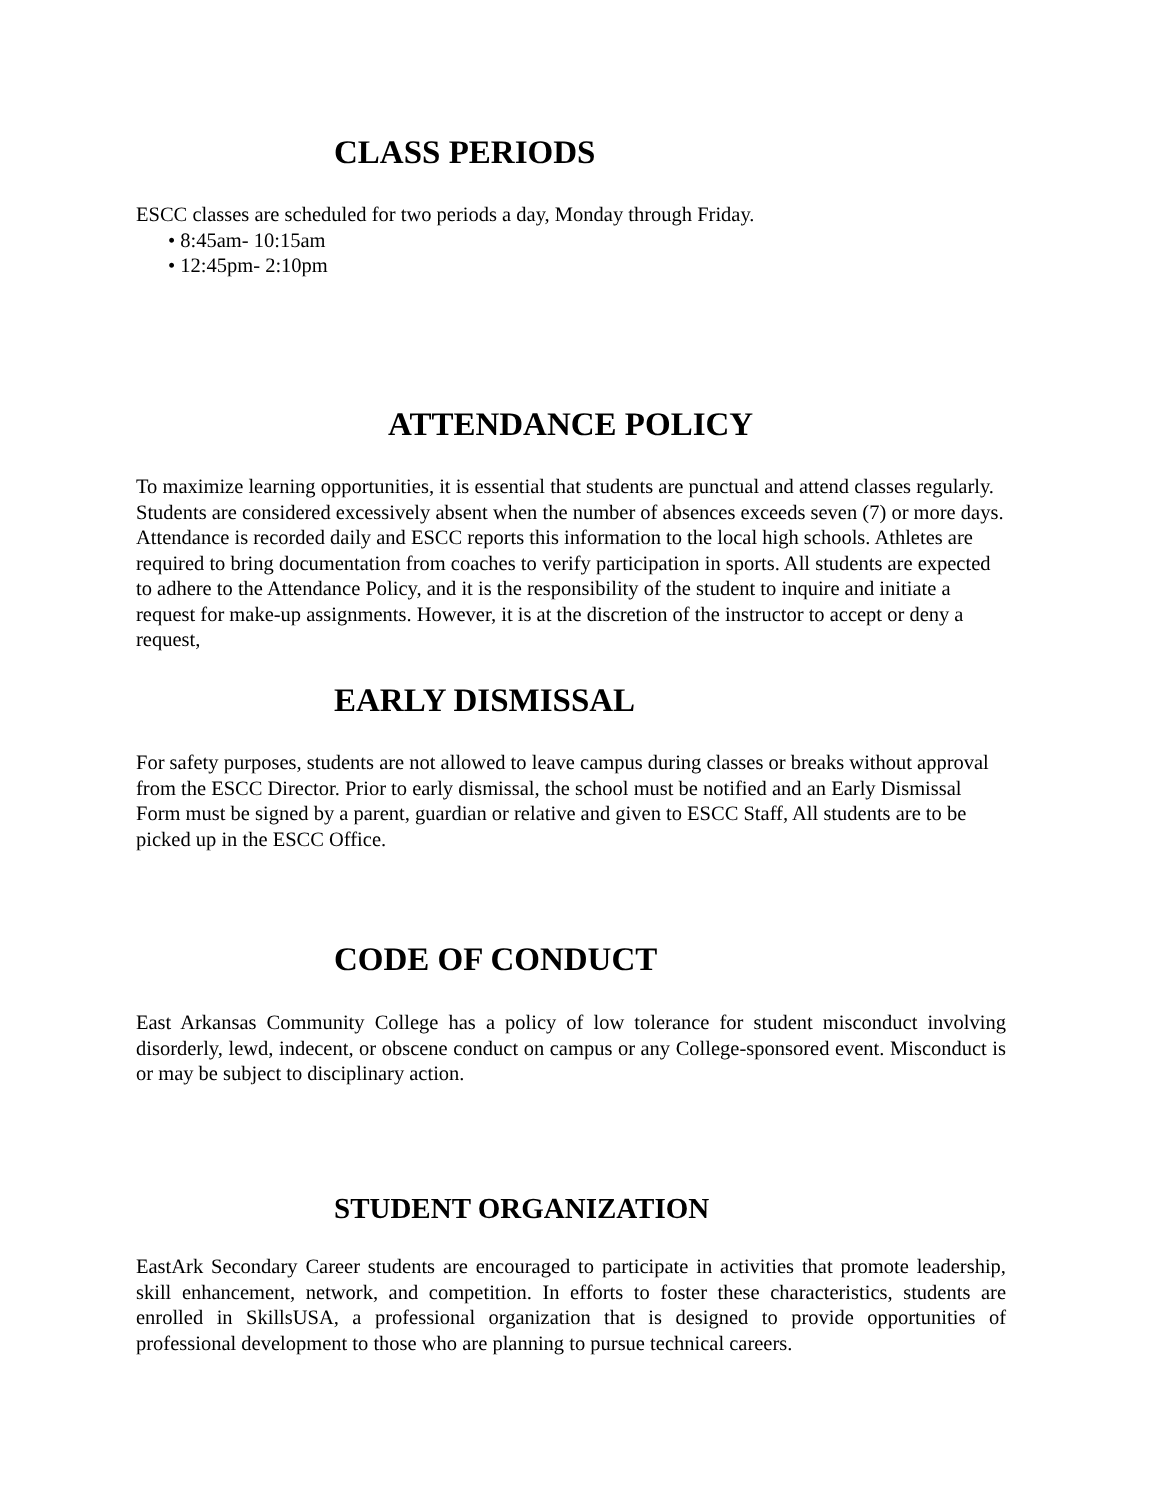CLASS PERIODS
ESCC classes are scheduled for two periods a day, Monday through Friday.
• 8:45am- 10:15am
• 12:45pm- 2:10pm
ATTENDANCE POLICY
To maximize learning opportunities, it is essential that students are punctual and attend classes regularly. Students are considered excessively absent when the number of absences exceeds seven (7) or more days. Attendance is recorded daily and ESCC reports this information to the local high schools. Athletes are required to bring documentation from coaches to verify participation in sports. All students are expected to adhere to the Attendance Policy, and it is the responsibility of the student to inquire and initiate a request for make-up assignments. However, it is at the discretion of the instructor to accept or deny a request,
EARLY DISMISSAL
For safety purposes, students are not allowed to leave campus during classes or breaks without approval from the ESCC Director. Prior to early dismissal, the school must be notified and an Early Dismissal Form must be signed by a parent, guardian or relative and given to ESCC Staff, All students are to be picked up in the ESCC Office.
CODE OF CONDUCT
East Arkansas Community College has a policy of low tolerance for student misconduct involving disorderly, lewd, indecent, or obscene conduct on campus or any College-sponsored event. Misconduct is or may be subject to disciplinary action.
STUDENT ORGANIZATION
EastArk Secondary Career students are encouraged to participate in activities that promote leadership, skill enhancement, network, and competition. In efforts to foster these characteristics, students are enrolled in SkillsUSA, a professional organization that is designed to provide opportunities of professional development to those who are planning to pursue technical careers.